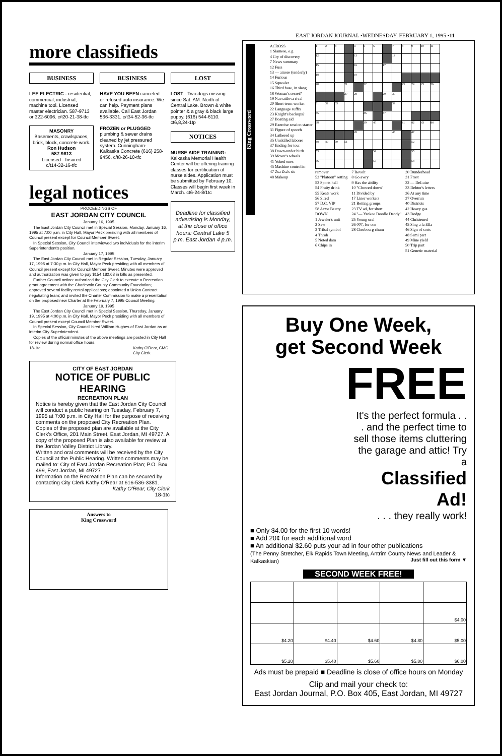EAST JORDAN JOURNAL •WEDNESDAY, FEBRUARY 1, 1995 •11
more classifieds
BUSINESS
LEE ELECTRIC - residential, commercial, industrial, machine tool. Licensed master electrician. 587-9713 or 322-6096. c/t20-21-38-tfc
MASONRY
Basements, crawlspaces, brick, block, concrete work.
Ron Hudson
587-9813
Licensed - Insured
c/t14-32-16-tfc
BUSINESS
HAVE YOU BEEN canceled or refused auto insurance. We can help. Payment plans available. Call East Jordan 536-3331. c/t34-52-36-tfc
FROZEN or PLUGGED plumbing & sewer drains cleaned by jet pressured system. Cunningham-Kalkaska Concrete (616) 258-9456. c/t8-26-10-tfc
LOST
LOST - Two dogs missing since Sat. AM. North of Central Lake. Brown & white pointer & a gray & black large puppy. (616) 544-6110. ct6,8,24-1tp
NOTICES
NURSE AIDE TRAINING: Kalkaska Memorial Health Center will be offering training classes for certification of nurse aides. Application must be submitted by February 10. Classes will begin first week in March. ct6-24-8/1tc
Deadline for classified advertising is Monday, at the close of office hours: Central Lake 5 p.m. East Jordan 4 p.m.
legal notices
PROCEEDINGS OF
EAST JORDAN CITY COUNCIL
January 16, 1995
The East Jordan City Council met in Special Session, Monday, January 16, 1995 at 7:00 p.m. in City Hall, Mayor Peck presiding with all members of Council present except for Council Member Sweet.
In Special Session, City Council interviewed two individuals for the interim Superintendent's position.
January 17, 1995
The East Jordan City Council met in Regular Session, Tuesday, January 17, 1995 at 7:30 p.m. in City Hall, Mayor Peck presiding with all members of Council present except for Council Member Sweet. Minutes were approved and authorization was given to pay $154,182.63 in bills as presented.
Further Council action: authorized the City Clerk to execute a Recreation grant agreement with the Charlevoix County Community Foundation; approved several facility rental applications; appointed a Union Contract negotiating team; and invited the Charter Commission to make a presentation on the proposed new Charter at the February 7, 1995 Council Meeting.
January 19, 1995
The East Jordan City Council met in Special Session, Thursday, January 19, 1995 at 4:00 p.m. in City Hall, Mayor Peck presiding with all members of Council present except Council Member Sweet.
In Special Session, City Council hired William Hughes of East Jordan as an interim City Superintendent.
Copies of the official minutes of the above meetings are posted in City Hall for review during normal office hours.
18-1tc Kathy O'Rear, CMC
City Clerk
CITY OF EAST JORDAN
NOTICE OF PUBLIC HEARING
RECREATION PLAN
Notice is hereby given that the East Jordan City Council will conduct a public hearing on Tuesday, February 7, 1995 at 7:00 p.m. in City Hall for the purpose of receiving comments on the proposed City Recreation Plan.
Copies of the proposed plan are available at the City Clerk's Office, 201 Main Street, East Jordan, MI 49727. A copy of the proposed Plan is also available for review at the Jordan Valley District Library.
Written and oral comments will be received by the City Council at the Public Hearing. Written comments may be mailed to: City of East Jordan Recreation Plan; P.O. Box 499, East Jordan, MI 49727.
Information on the Recreation Plan can be secured by contacting City Clerk Kathy O'Rear at 616-536-3381.
Kathy O'Rear, City Clerk
18-1tc
Answers to
King Crossword
King Crossword
ACROSS
1 Siamese, e.g.
4 Cry of discovery
7 News summary
12 Fuss
13 — amore (tenderly)
14 Furious
15 Squealer
16 Third base, in slang
18 Woman's secret?
19 Navratilova rival
20 Short-term worker
22 Language suffix
23 Knight's backups?
27 Boating aid
29 Exercise session starter
31 Figure of speech
34 Lathered up
35 Unskilled laborer
37 Ending for tour
38 Down-under birds
39 Mover's wheels
41 Yoked ones
45 Machine controller
47 Zsa Zsa's sis
48 Makeup
| 1 | 2 | 3 | | 4 | 5 | 6 | | 7 | 8 | 9 | 10 | 11 |
| 12 | | | | 13 | | | | 14 | | | | |
| 15 | | | | 16 | | | 17 | | | | | |
| 18 | | | | 19 | | | | | | | | |
| 20 | | | 21 | | 22 | | | | 23 | 24 | 25 | 26 |
| | | | 27 | 28 | | | 29 | 30 | | | | |
| 31 | 32 | 33 | | | | | | 34 | | | | |
| 35 | | | | | 36 | | 37 | | | | | |
| 38 | | | | | 39 | 40 | | | 41 | 42 | 43 | 44 |
| | | | | 45 | | | | 46 | | 47 | | |
| 48 | 49 | 50 | 51 | | | | | | | 52 | | |
| 53 | | | | | | 54 | | | | 55 | | |
| 56 | | | | | | 57 | | | | 58 | | |
remover
52 "Platoon" setting
53 Sports hall
54 Fruity drink
55 Keats work
56 Sired
57 D.C. VIP
58 Actor Beatty
DOWN
1 Jeweler's unit
2 Saw
3 Tribal symbol
4 Throb
5 Noted dam
6 Chips in
7 Revolt
8 Go awry
9 Has the ability
10 "Chowed down"
11 Divided by
17 Liner workers
21 Betting groups
23 TV ad, for short
24 "— Yankee Doodle Dandy"
25 Young seal
26 007, for one
28 Cherbourg chum
30 Dunderhead
31 Frost
32 — DeLuise
33 Debtor's letters
36 At any time
37 Overrun
40 Districts
42 Heavy gas
43 Dodge
44 Christened
45 Sing a la Ella
46 Sign of sorts
48 Semi part
49 Mine yield
50 Trip part
51 Genetic material
Buy One Week,
get Second Week
FREE
It's the perfect formula . . . and the perfect time to sell those items cluttering the garage and attic! Try a
Classified Ad!
. . . they really work!
■ Only $4.00 for the first 10 words!
■ Add 20¢ for each additional word
■ An additional $2.60 puts your ad in four other publications
(The Penny Stretcher, Elk Rapids Town Meeting, Antrim County News and Leader & Kalkaskian) Just fill out this form ▼
SECOND WEEK FREE!
| | | | | $4.00 |
| $4.20 | $4.40 | $4.60 | $4.80 | $5.00 |
| $5.20 | $5.40 | $5.60 | $5.80 | $6.00 |
Ads must be prepaid ■ Deadline is close of office hours on Monday
Clip and mail your check to:
East Jordan Journal, P.O. Box 405, East Jordan, MI 49727